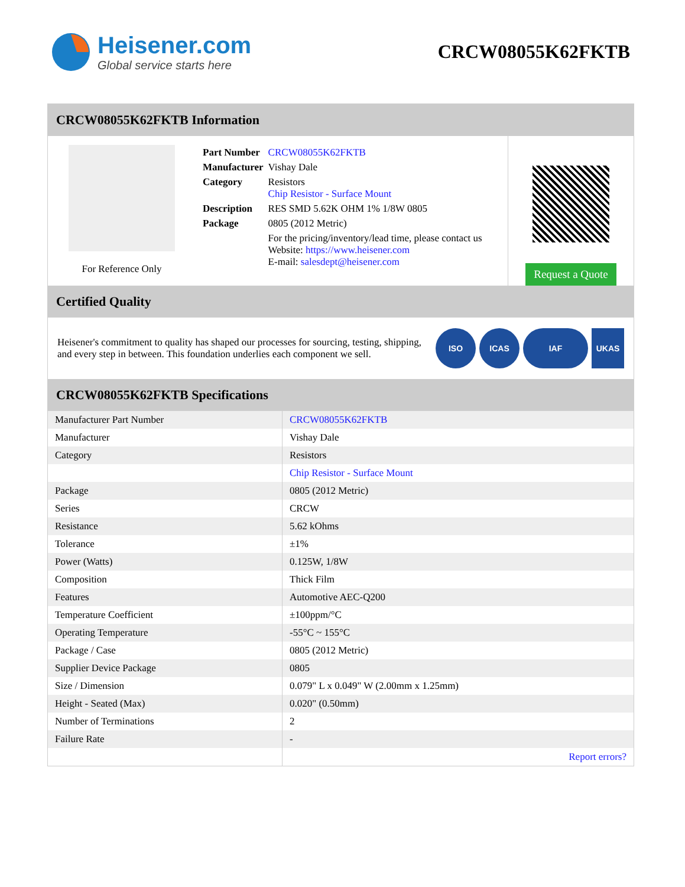Heisener.com
Global service starts here
CRCW08055K62FKTB
CRCW08055K62FKTB Information
For Reference Only
| Part Number | CRCW08055K62FKTB |
| Manufacturer | Vishay Dale |
| Category | Resistors Chip Resistor - Surface Mount |
| Description | RES SMD 5.62K OHM 1% 1/8W 0805 |
| Package | 0805 (2012 Metric) |
| | For the pricing/inventory/lead time, please contact us Website: https://www.heisener.com E-mail: salesdept@heisener.com |
Request a Quote
Certified Quality
Heisener's commitment to quality has shaped our processes for sourcing, testing, shipping, and every step in between. This foundation underlies each component we sell.
ISO ICAS IAF UKAS
CRCW08055K62FKTB Specifications
| Manufacturer Part Number | CRCW08055K62FKTB |
| Manufacturer | Vishay Dale |
| Category | Resistors |
| | Chip Resistor - Surface Mount |
| Package | 0805 (2012 Metric) |
| Series | CRCW |
| Resistance | 5.62 kOhms |
| Tolerance | ±1% |
| Power (Watts) | 0.125W, 1/8W |
| Composition | Thick Film |
| Features | Automotive AEC-Q200 |
| Temperature Coefficient | ±100ppm/°C |
| Operating Temperature | -55°C ~ 155°C |
| Package / Case | 0805 (2012 Metric) |
| Supplier Device Package | 0805 |
| Size / Dimension | 0.079" L x 0.049" W (2.00mm x 1.25mm) |
| Height - Seated (Max) | 0.020" (0.50mm) |
| Number of Terminations | 2 |
| Failure Rate | - |
| | Report errors? |